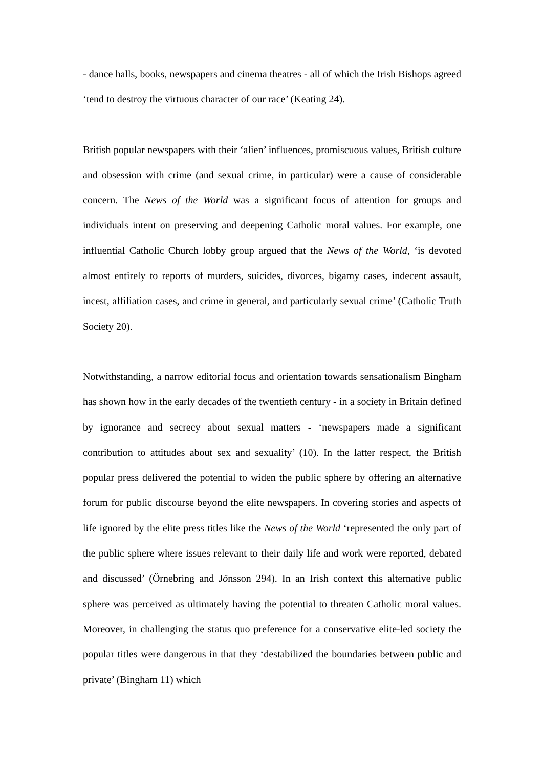- dance halls, books, newspapers and cinema theatres - all of which the Irish Bishops agreed ‘tend to destroy the virtuous character of our race’ (Keating 24).
British popular newspapers with their ‘alien’ influences, promiscuous values, British culture and obsession with crime (and sexual crime, in particular) were a cause of considerable concern. The News of the World was a significant focus of attention for groups and individuals intent on preserving and deepening Catholic moral values. For example, one influential Catholic Church lobby group argued that the News of the World, ‘is devoted almost entirely to reports of murders, suicides, divorces, bigamy cases, indecent assault, incest, affiliation cases, and crime in general, and particularly sexual crime’ (Catholic Truth Society 20).
Notwithstanding, a narrow editorial focus and orientation towards sensationalism Bingham has shown how in the early decades of the twentieth century - in a society in Britain defined by ignorance and secrecy about sexual matters - ‘newspapers made a significant contribution to attitudes about sex and sexuality’ (10). In the latter respect, the British popular press delivered the potential to widen the public sphere by offering an alternative forum for public discourse beyond the elite newspapers. In covering stories and aspects of life ignored by the elite press titles like the News of the World ‘represented the only part of the public sphere where issues relevant to their daily life and work were reported, debated and discussed’ (Örnebring and Jönsson 294). In an Irish context this alternative public sphere was perceived as ultimately having the potential to threaten Catholic moral values. Moreover, in challenging the status quo preference for a conservative elite-led society the popular titles were dangerous in that they ‘destabilized the boundaries between public and private’ (Bingham 11) which